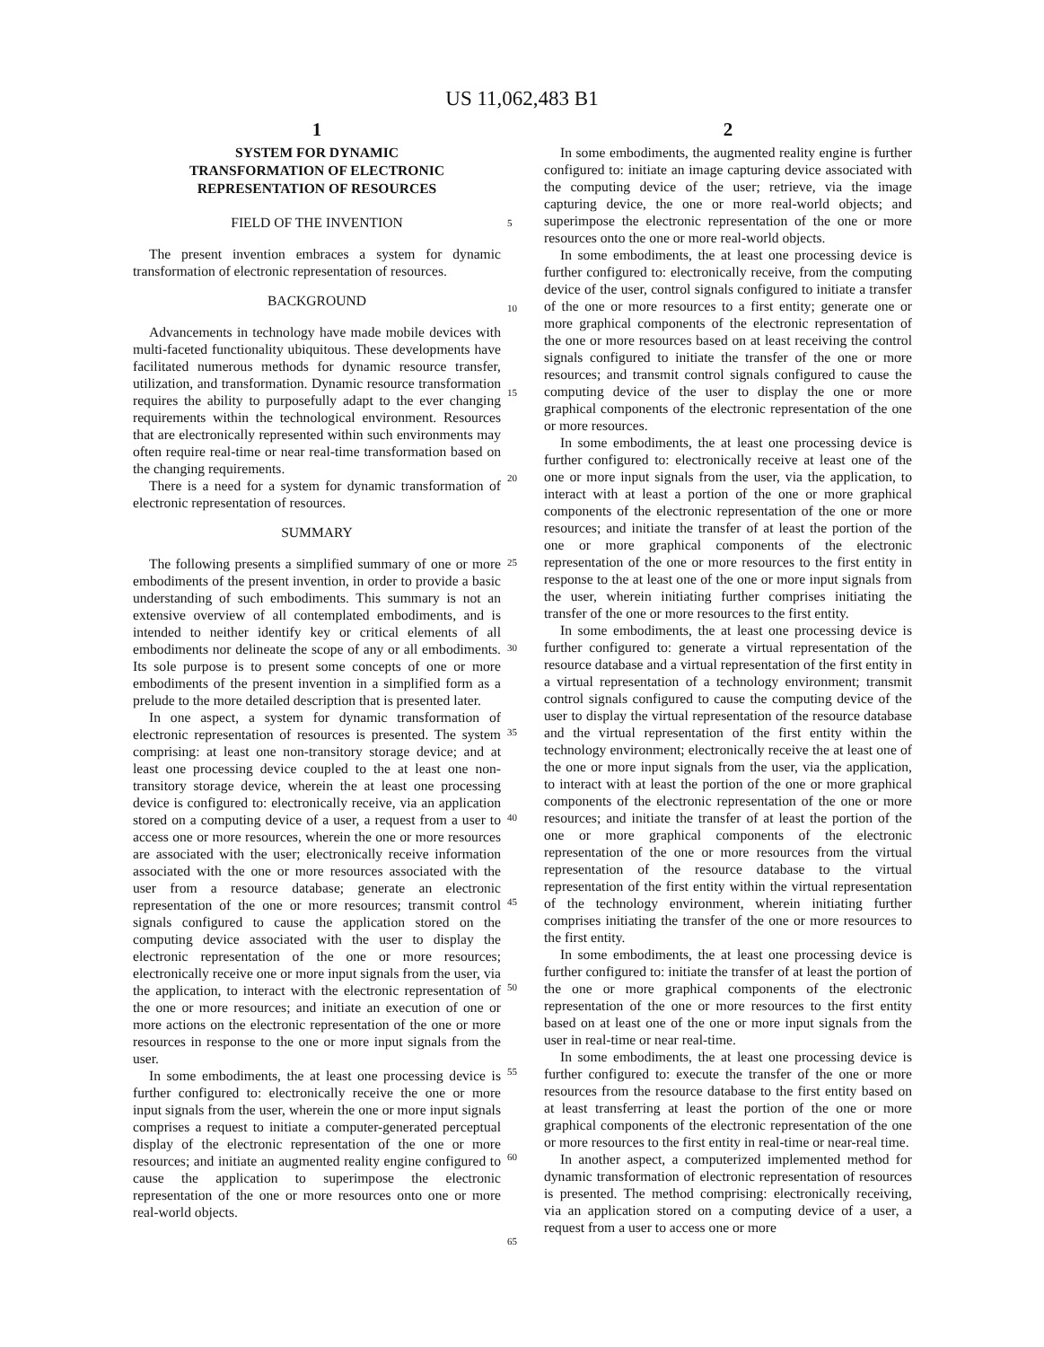US 11,062,483 B1
1
SYSTEM FOR DYNAMIC
TRANSFORMATION OF ELECTRONIC
REPRESENTATION OF RESOURCES
FIELD OF THE INVENTION
The present invention embraces a system for dynamic transformation of electronic representation of resources.
BACKGROUND
Advancements in technology have made mobile devices with multi-faceted functionality ubiquitous. These developments have facilitated numerous methods for dynamic resource transfer, utilization, and transformation. Dynamic resource transformation requires the ability to purposefully adapt to the ever changing requirements within the technological environment. Resources that are electronically represented within such environments may often require real-time or near real-time transformation based on the changing requirements.
There is a need for a system for dynamic transformation of electronic representation of resources.
SUMMARY
The following presents a simplified summary of one or more embodiments of the present invention, in order to provide a basic understanding of such embodiments. This summary is not an extensive overview of all contemplated embodiments, and is intended to neither identify key or critical elements of all embodiments nor delineate the scope of any or all embodiments. Its sole purpose is to present some concepts of one or more embodiments of the present invention in a simplified form as a prelude to the more detailed description that is presented later.
In one aspect, a system for dynamic transformation of electronic representation of resources is presented. The system comprising: at least one non-transitory storage device; and at least one processing device coupled to the at least one non-transitory storage device, wherein the at least one processing device is configured to: electronically receive, via an application stored on a computing device of a user, a request from a user to access one or more resources, wherein the one or more resources are associated with the user; electronically receive information associated with the one or more resources associated with the user from a resource database; generate an electronic representation of the one or more resources; transmit control signals configured to cause the application stored on the computing device associated with the user to display the electronic representation of the one or more resources; electronically receive one or more input signals from the user, via the application, to interact with the electronic representation of the one or more resources; and initiate an execution of one or more actions on the electronic representation of the one or more resources in response to the one or more input signals from the user.
In some embodiments, the at least one processing device is further configured to: electronically receive the one or more input signals from the user, wherein the one or more input signals comprises a request to initiate a computer-generated perceptual display of the electronic representation of the one or more resources; and initiate an augmented reality engine configured to cause the application to superimpose the electronic representation of the one or more resources onto one or more real-world objects.
2
In some embodiments, the augmented reality engine is further configured to: initiate an image capturing device associated with the computing device of the user; retrieve, via the image capturing device, the one or more real-world objects; and superimpose the electronic representation of the one or more resources onto the one or more real-world objects.
In some embodiments, the at least one processing device is further configured to: electronically receive, from the computing device of the user, control signals configured to initiate a transfer of the one or more resources to a first entity; generate one or more graphical components of the electronic representation of the one or more resources based on at least receiving the control signals configured to initiate the transfer of the one or more resources; and transmit control signals configured to cause the computing device of the user to display the one or more graphical components of the electronic representation of the one or more resources.
In some embodiments, the at least one processing device is further configured to: electronically receive at least one of the one or more input signals from the user, via the application, to interact with at least a portion of the one or more graphical components of the electronic representation of the one or more resources; and initiate the transfer of at least the portion of the one or more graphical components of the electronic representation of the one or more resources to the first entity in response to the at least one of the one or more input signals from the user, wherein initiating further comprises initiating the transfer of the one or more resources to the first entity.
In some embodiments, the at least one processing device is further configured to: generate a virtual representation of the resource database and a virtual representation of the first entity in a virtual representation of a technology environment; transmit control signals configured to cause the computing device of the user to display the virtual representation of the resource database and the virtual representation of the first entity within the technology environment; electronically receive the at least one of the one or more input signals from the user, via the application, to interact with at least the portion of the one or more graphical components of the electronic representation of the one or more resources; and initiate the transfer of at least the portion of the one or more graphical components of the electronic representation of the one or more resources from the virtual representation of the resource database to the virtual representation of the first entity within the virtual representation of the technology environment, wherein initiating further comprises initiating the transfer of the one or more resources to the first entity.
In some embodiments, the at least one processing device is further configured to: initiate the transfer of at least the portion of the one or more graphical components of the electronic representation of the one or more resources to the first entity based on at least one of the one or more input signals from the user in real-time or near real-time.
In some embodiments, the at least one processing device is further configured to: execute the transfer of the one or more resources from the resource database to the first entity based on at least transferring at least the portion of the one or more graphical components of the electronic representation of the one or more resources to the first entity in real-time or near-real time.
In another aspect, a computerized implemented method for dynamic transformation of electronic representation of resources is presented. The method comprising: electronically receiving, via an application stored on a computing device of a user, a request from a user to access one or more
5
10
15
20
25
30
35
40
45
50
55
60
65